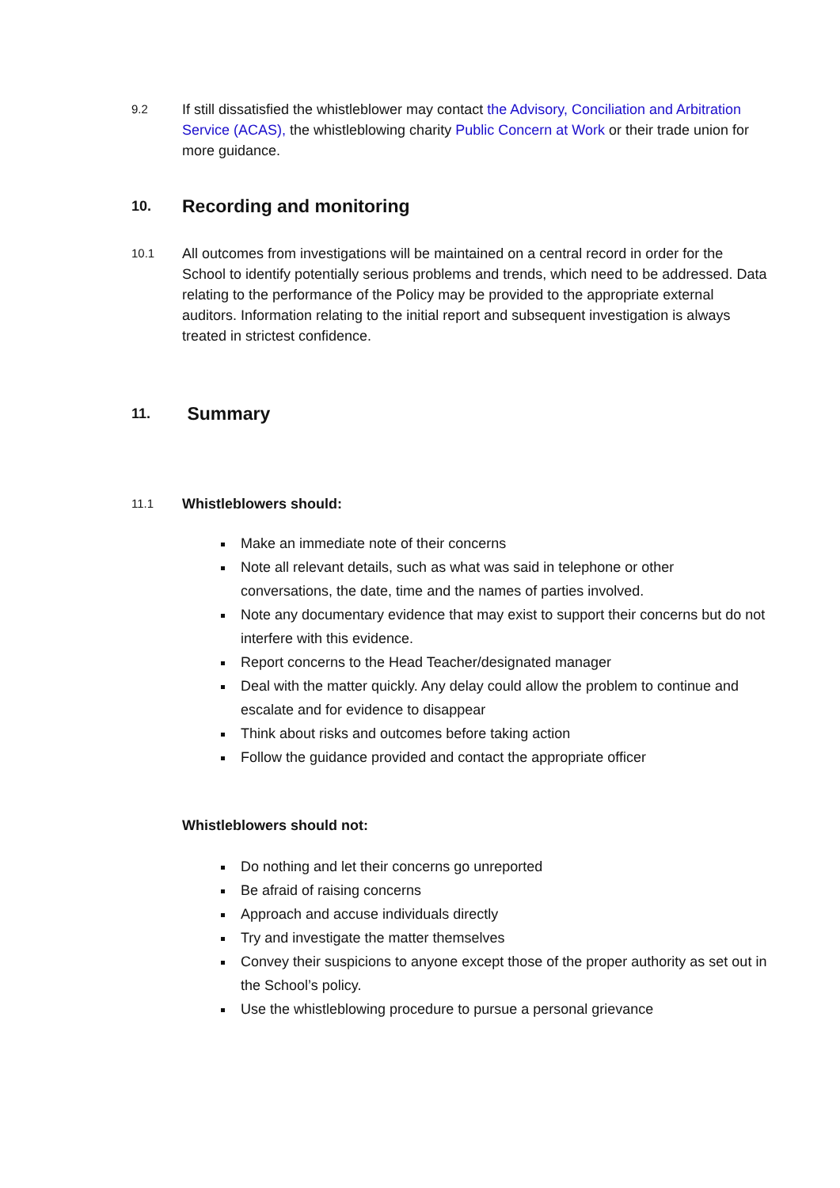9.2
If still dissatisfied the whistleblower may contact the Advisory, Conciliation and Arbitration Service (ACAS), the whistleblowing charity Public Concern at Work or their trade union for more guidance.
10. Recording and monitoring
10.1
All outcomes from investigations will be maintained on a central record in order for the School to identify potentially serious problems and trends, which need to be addressed. Data relating to the performance of the Policy may be provided to the appropriate external auditors. Information relating to the initial report and subsequent investigation is always treated in strictest confidence.
11. Summary
11.1 Whistleblowers should:
Make an immediate note of their concerns
Note all relevant details, such as what was said in telephone or other conversations, the date, time and the names of parties involved.
Note any documentary evidence that may exist to support their concerns but do not interfere with this evidence.
Report concerns to the Head Teacher/designated manager
Deal with the matter quickly. Any delay could allow the problem to continue and escalate and for evidence to disappear
Think about risks and outcomes before taking action
Follow the guidance provided and contact the appropriate officer
Whistleblowers should not:
Do nothing and let their concerns go unreported
Be afraid of raising concerns
Approach and accuse individuals directly
Try and investigate the matter themselves
Convey their suspicions to anyone except those of the proper authority as set out in the School’s policy.
Use the whistleblowing procedure to pursue a personal grievance